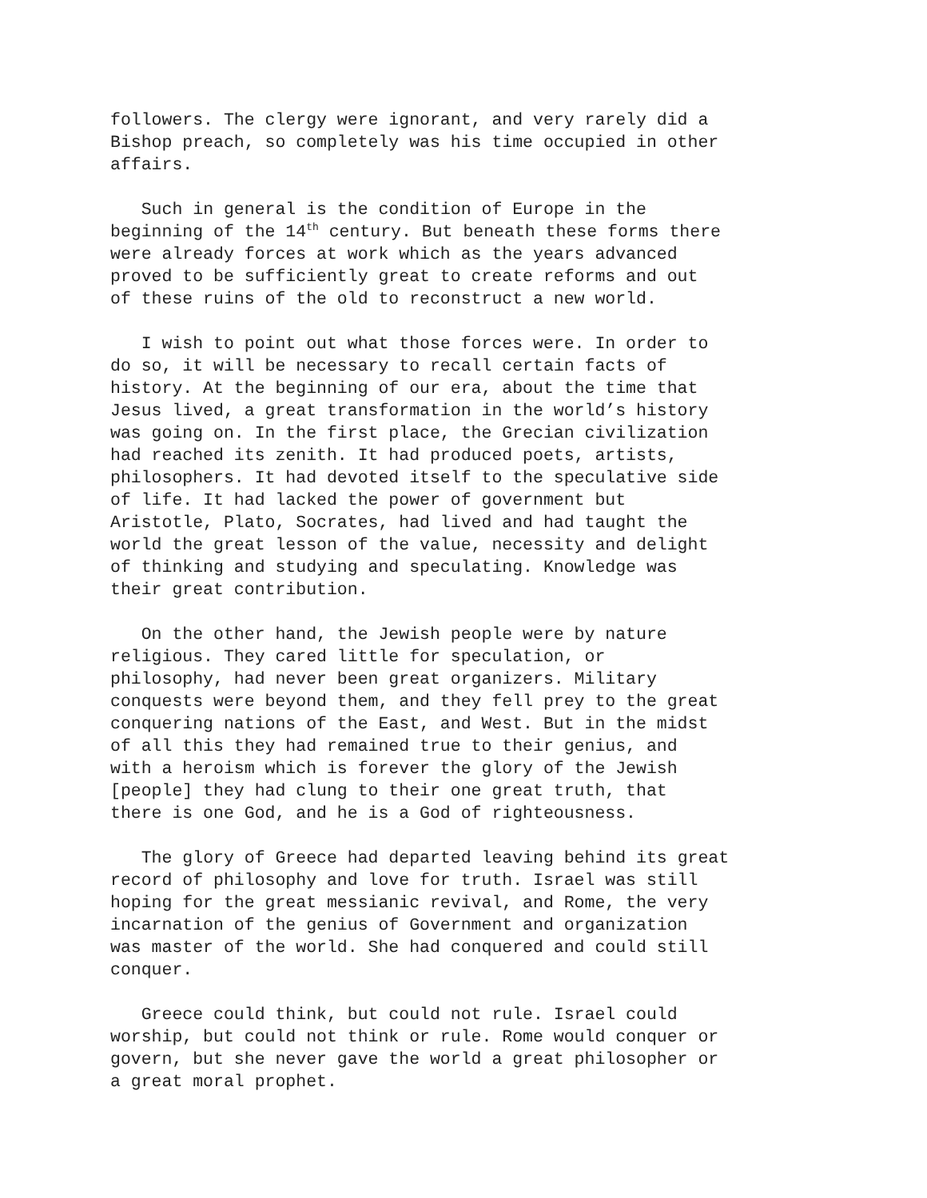followers. The clergy were ignorant, and very rarely did a Bishop preach, so completely was his time occupied in other affairs.
Such in general is the condition of Europe in the beginning of the 14<sup>th</sup> century. But beneath these forms there were already forces at work which as the years advanced proved to be sufficiently great to create reforms and out of these ruins of the old to reconstruct a new world.
I wish to point out what those forces were. In order to do so, it will be necessary to recall certain facts of history. At the beginning of our era, about the time that Jesus lived, a great transformation in the world’s history was going on. In the first place, the Grecian civilization had reached its zenith. It had produced poets, artists, philosophers. It had devoted itself to the speculative side of life. It had lacked the power of government but Aristotle, Plato, Socrates, had lived and had taught the world the great lesson of the value, necessity and delight of thinking and studying and speculating. Knowledge was their great contribution.
On the other hand, the Jewish people were by nature religious. They cared little for speculation, or philosophy, had never been great organizers. Military conquests were beyond them, and they fell prey to the great conquering nations of the East, and West. But in the midst of all this they had remained true to their genius, and with a heroism which is forever the glory of the Jewish [people] they had clung to their one great truth, that there is one God, and he is a God of righteousness.
The glory of Greece had departed leaving behind its great record of philosophy and love for truth. Israel was still hoping for the great messianic revival, and Rome, the very incarnation of the genius of Government and organization was master of the world. She had conquered and could still conquer.
Greece could think, but could not rule. Israel could worship, but could not think or rule. Rome would conquer or govern, but she never gave the world a great philosopher or a great moral prophet.